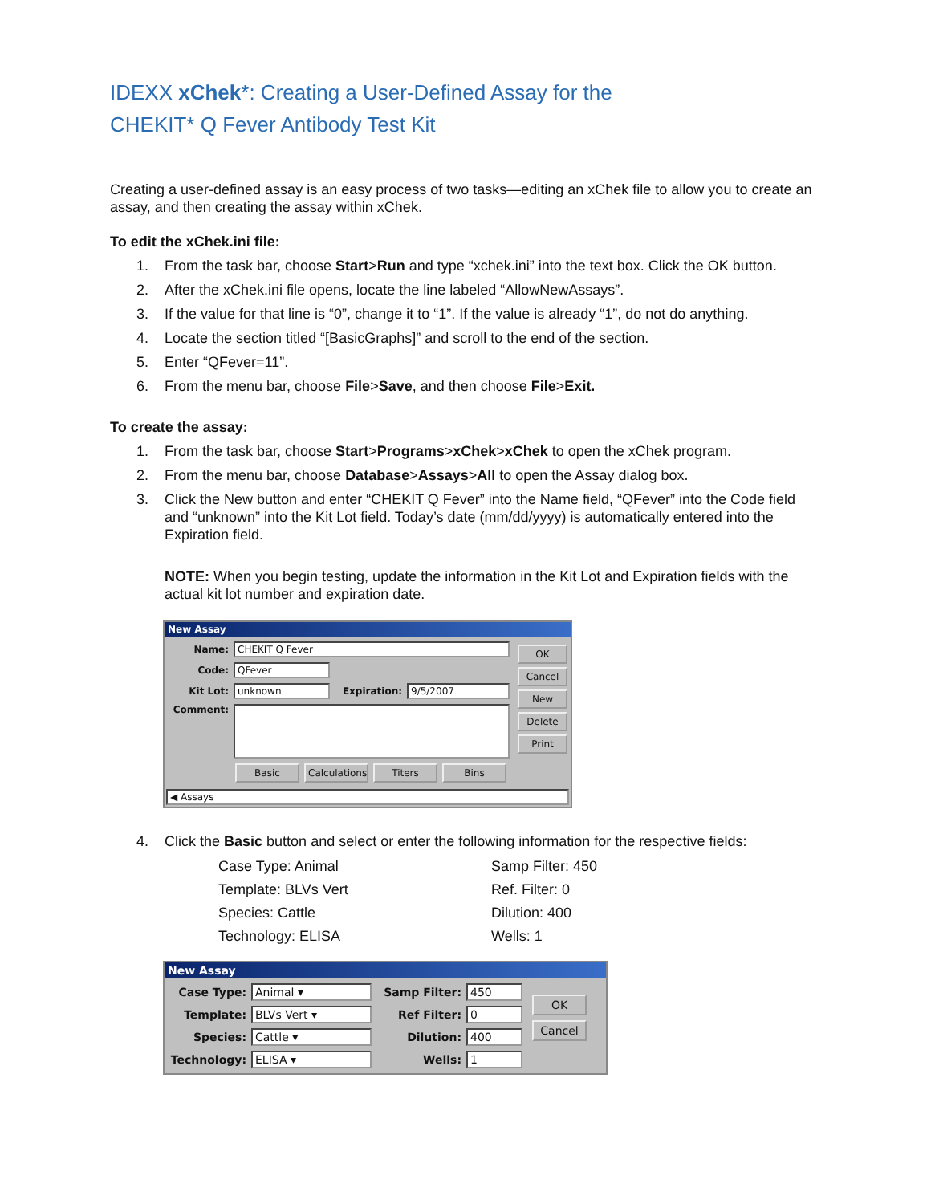IDEXX xChek*: Creating a User-Defined Assay for the
CHEKIT* Q Fever Antibody Test Kit
Creating a user-defined assay is an easy process of two tasks—editing an xChek file to allow you to create an assay, and then creating the assay within xChek.
To edit the xChek.ini file:
1. From the task bar, choose Start>Run and type “xchek.ini” into the text box. Click the OK button.
2. After the xChek.ini file opens, locate the line labeled “AllowNewAssays”.
3. If the value for that line is “0”, change it to “1”. If the value is already “1”, do not do anything.
4. Locate the section titled “[BasicGraphs]” and scroll to the end of the section.
5. Enter “QFever=11”.
6. From the menu bar, choose File>Save, and then choose File>Exit.
To create the assay:
1. From the task bar, choose Start>Programs>xChek>xChek to open the xChek program.
2. From the menu bar, choose Database>Assays>All to open the Assay dialog box.
3. Click the New button and enter “CHEKIT Q Fever” into the Name field, “QFever” into the Code field and “unknown” into the Kit Lot field. Today’s date (mm/dd/yyyy) is automatically entered into the Expiration field.
NOTE: When you begin testing, update the information in the Kit Lot and Expiration fields with the actual kit lot number and expiration date.
New Assay
Name: CHEKIT Q Fever
Code: QFever
Kit Lot: unknown Expiration: 9/5/2007
Comment:
Basic Calculations Titers Bins
OK
Cancel
New
Delete
Print
◀ Assays
4. Click the Basic button and select or enter the following information for the respective fields:
Case Type: Animal Samp Filter: 450 Template: BLVs Vert Ref. Filter: 0 Species: Cattle Dilution: 400 Technology: ELISA Wells: 1
New Assay
Case Type: Animal ▾
Template: BLVs Vert ▾
Species: Cattle ▾
Technology: ELISA ▾
Samp Filter: 450
Ref Filter: 0
Dilution: 400
Wells: 1
OK
Cancel